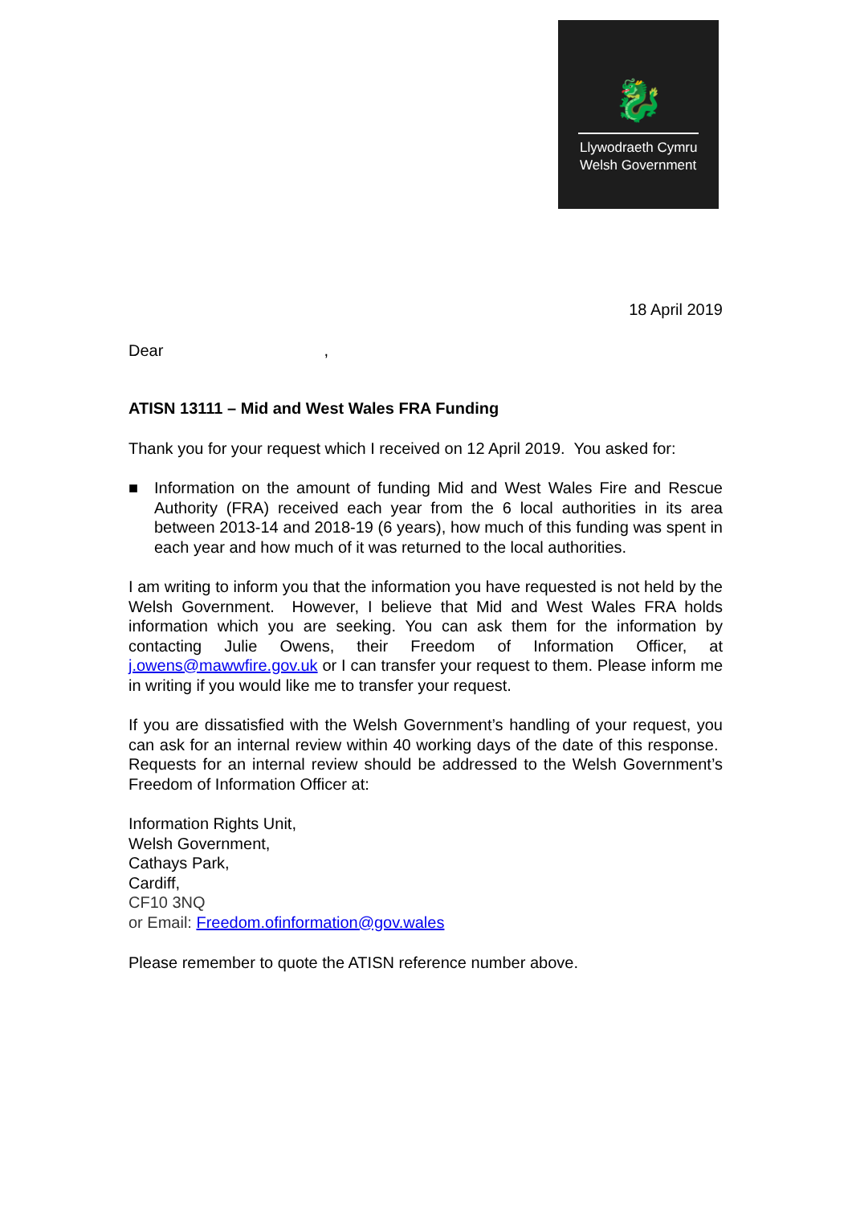🐉
Llywodraeth Cymru
Welsh Government
18 April 2019
Dear ,
ATISN 13111 – Mid and West Wales FRA Funding
Thank you for your request which I received on 12 April 2019. You asked for:
■ Information on the amount of funding Mid and West Wales Fire and Rescue Authority (FRA) received each year from the 6 local authorities in its area between 2013-14 and 2018-19 (6 years), how much of this funding was spent in each year and how much of it was returned to the local authorities.
I am writing to inform you that the information you have requested is not held by the Welsh Government. However, I believe that Mid and West Wales FRA holds information which you are seeking. You can ask them for the information by contacting Julie Owens, their Freedom of Information Officer, at j.owens@mawwfire.gov.uk or I can transfer your request to them. Please inform me in writing if you would like me to transfer your request.
If you are dissatisfied with the Welsh Government’s handling of your request, you can ask for an internal review within 40 working days of the date of this response. Requests for an internal review should be addressed to the Welsh Government’s Freedom of Information Officer at:
Information Rights Unit,
Welsh Government,
Cathays Park,
Cardiff,
CF10 3NQ
or Email: Freedom.ofinformation@gov.wales
Please remember to quote the ATISN reference number above.